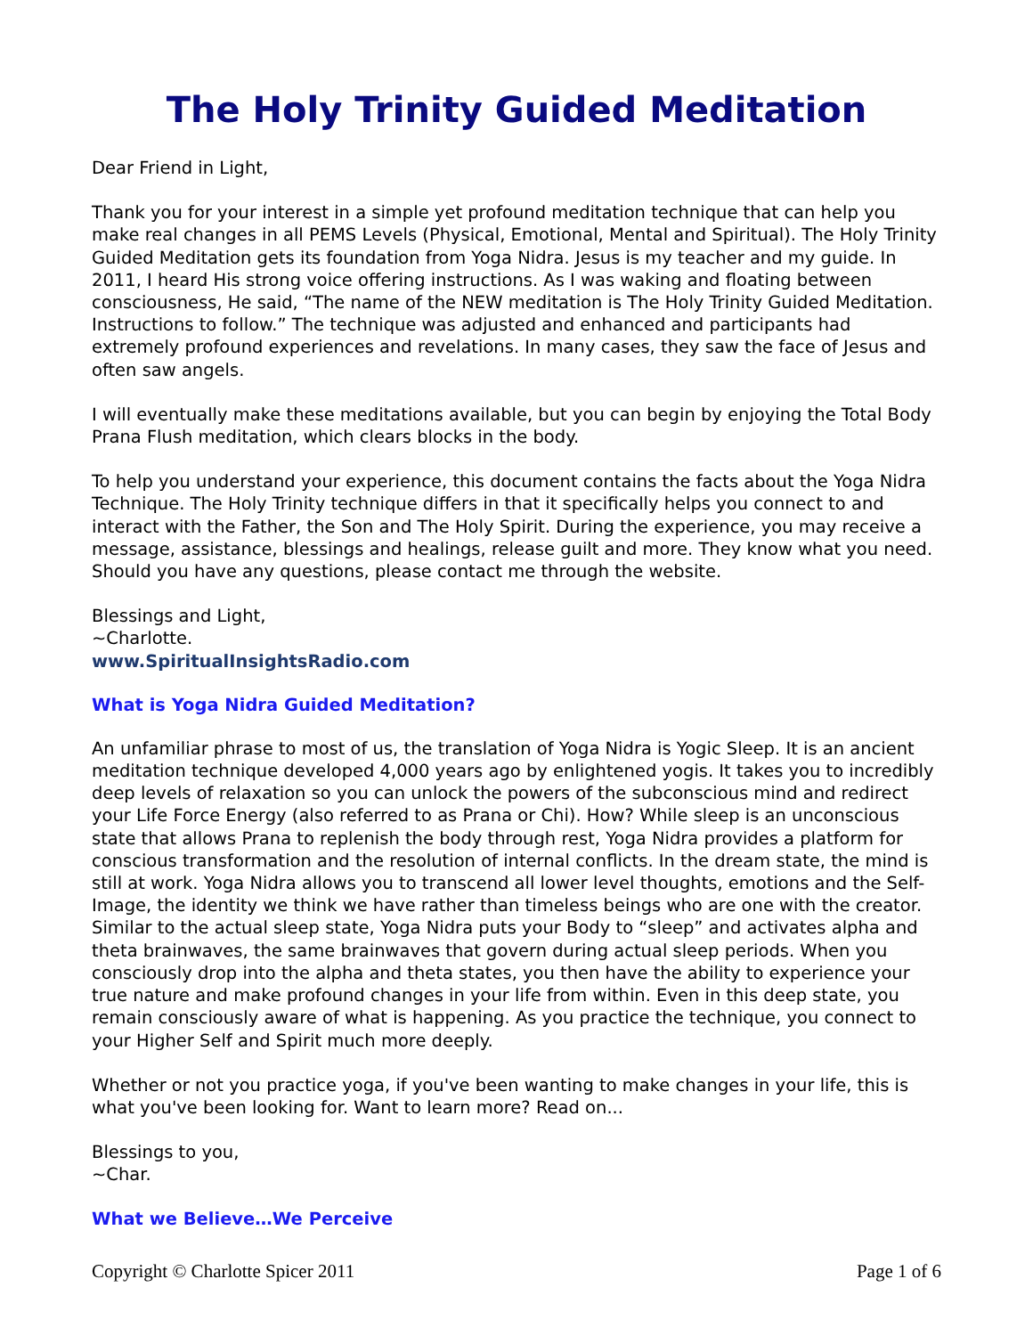The Holy Trinity Guided Meditation
Dear Friend in Light,
Thank you for your interest in a simple yet profound meditation technique that can help you make real changes in all PEMS Levels (Physical, Emotional, Mental and Spiritual). The Holy Trinity Guided Meditation gets its foundation from Yoga Nidra. Jesus is my teacher and my guide. In 2011, I heard His strong voice offering instructions. As I was waking and floating between consciousness, He said, “The name of the NEW meditation is The Holy Trinity Guided Meditation. Instructions to follow.” The technique was adjusted and enhanced and participants had extremely profound experiences and revelations. In many cases, they saw the face of Jesus and often saw angels.
I will eventually make these meditations available, but you can begin by enjoying the Total Body Prana Flush meditation, which clears blocks in the body.
To help you understand your experience, this document contains the facts about the Yoga Nidra Technique. The Holy Trinity technique differs in that it specifically helps you connect to and interact with the Father, the Son and The Holy Spirit. During the experience, you may receive a message, assistance, blessings and healings, release guilt and more. They know what you need. Should you have any questions, please contact me through the website.
Blessings and Light,
~Charlotte.
www.SpiritualInsightsRadio.com
What is Yoga Nidra Guided Meditation?
An unfamiliar phrase to most of us, the translation of Yoga Nidra is Yogic Sleep. It is an ancient meditation technique developed 4,000 years ago by enlightened yogis. It takes you to incredibly deep levels of relaxation so you can unlock the powers of the subconscious mind and redirect your Life Force Energy (also referred to as Prana or Chi). How? While sleep is an unconscious state that allows Prana to replenish the body through rest, Yoga Nidra provides a platform for conscious transformation and the resolution of internal conflicts. In the dream state, the mind is still at work. Yoga Nidra allows you to transcend all lower level thoughts, emotions and the Self-Image, the identity we think we have rather than timeless beings who are one with the creator. Similar to the actual sleep state, Yoga Nidra puts your Body to “sleep” and activates alpha and theta brainwaves, the same brainwaves that govern during actual sleep periods. When you consciously drop into the alpha and theta states, you then have the ability to experience your true nature and make profound changes in your life from within. Even in this deep state, you remain consciously aware of what is happening. As you practice the technique, you connect to your Higher Self and Spirit much more deeply.
Whether or not you practice yoga, if you've been wanting to make changes in your life, this is what you've been looking for. Want to learn more? Read on...
Blessings to you,
~Char.
What we Believe…We Perceive
Copyright © Charlotte Spicer 2011 Page 1 of 6